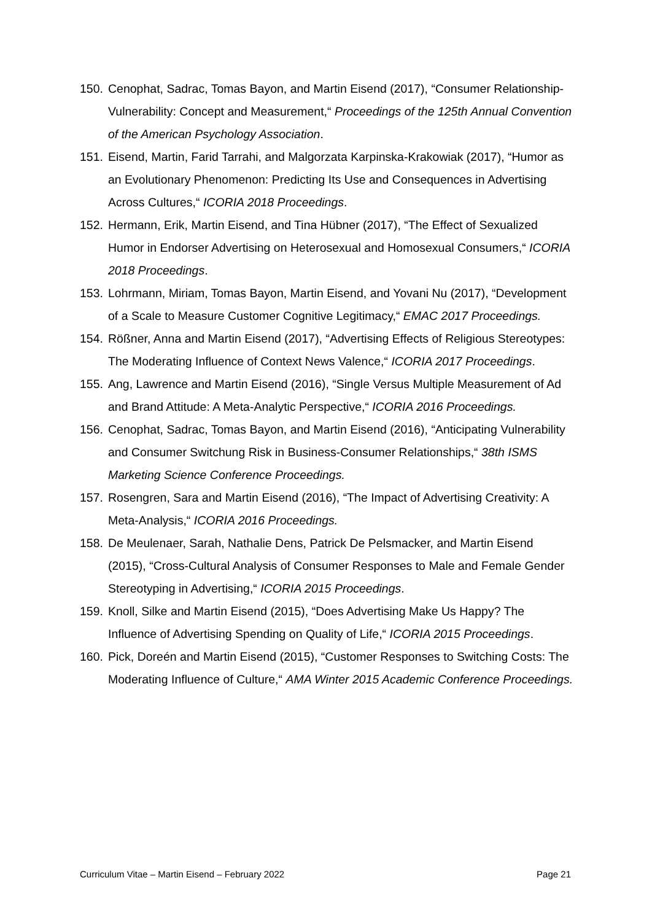150.
Cenophat, Sadrac, Tomas Bayon, and Martin Eisend (2017), “Consumer Relationship-Vulnerability: Concept and Measurement,“ Proceedings of the 125th Annual Convention of the American Psychology Association.
151.
Eisend, Martin, Farid Tarrahi, and Malgorzata Karpinska-Krakowiak (2017), “Humor as an Evolutionary Phenomenon: Predicting Its Use and Consequences in Advertising Across Cultures,“ ICORIA 2018 Proceedings.
152.
Hermann, Erik, Martin Eisend, and Tina Hübner (2017), “The Effect of Sexualized Humor in Endorser Advertising on Heterosexual and Homosexual Consumers,“ ICORIA 2018 Proceedings.
153.
Lohrmann, Miriam, Tomas Bayon, Martin Eisend, and Yovani Nu (2017), “Development of a Scale to Measure Customer Cognitive Legitimacy,“ EMAC 2017 Proceedings.
154.
Rößner, Anna and Martin Eisend (2017), “Advertising Effects of Religious Stereotypes: The Moderating Influence of Context News Valence,“ ICORIA 2017 Proceedings.
155.
Ang, Lawrence and Martin Eisend (2016), “Single Versus Multiple Measurement of Ad and Brand Attitude: A Meta-Analytic Perspective,“ ICORIA 2016 Proceedings.
156.
Cenophat, Sadrac, Tomas Bayon, and Martin Eisend (2016), “Anticipating Vulnerability and Consumer Switchung Risk in Business-Consumer Relationships,“ 38th ISMS Marketing Science Conference Proceedings.
157.
Rosengren, Sara and Martin Eisend (2016), “The Impact of Advertising Creativity: A Meta-Analysis,“ ICORIA 2016 Proceedings.
158.
De Meulenaer, Sarah, Nathalie Dens, Patrick De Pelsmacker, and Martin Eisend (2015), “Cross-Cultural Analysis of Consumer Responses to Male and Female Gender Stereotyping in Advertising,“ ICORIA 2015 Proceedings.
159.
Knoll, Silke and Martin Eisend (2015), “Does Advertising Make Us Happy? The Influence of Advertising Spending on Quality of Life,“ ICORIA 2015 Proceedings.
160.
Pick, Doreén and Martin Eisend (2015), “Customer Responses to Switching Costs: The Moderating Influence of Culture,“ AMA Winter 2015 Academic Conference Proceedings.
Curriculum Vitae – Martin Eisend – February 2022 Page 21